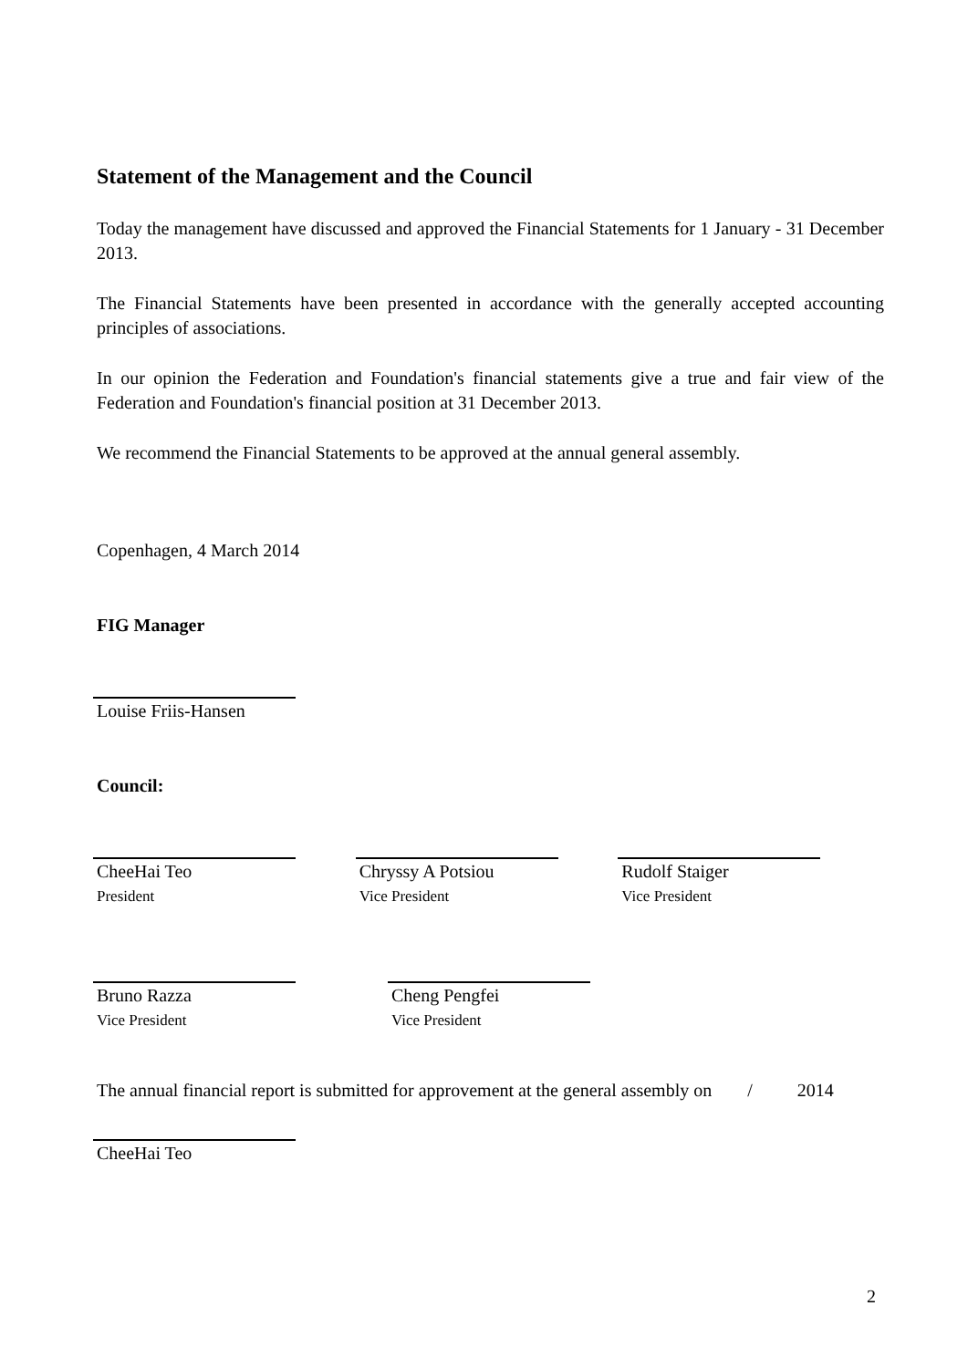Statement of the Management and the Council
Today the management have discussed and approved the Financial Statements for 1 January - 31 December 2013.
The Financial Statements have been presented in accordance with the generally accepted accounting principles of associations.
In our opinion the Federation and Foundation's financial statements give a true and fair view of the Federation and Foundation's financial position at 31 December 2013.
We recommend the Financial Statements to be approved at the annual general assembly.
Copenhagen, 4 March 2014
FIG Manager
Louise Friis-Hansen
Council:
CheeHai Teo
President
Chryssy A Potsiou
Vice President
Rudolf Staiger
Vice President
Bruno Razza
Vice President
Cheng Pengfei
Vice President
The annual financial report is submitted for approvement at the general assembly on / 2014
CheeHai Teo
2